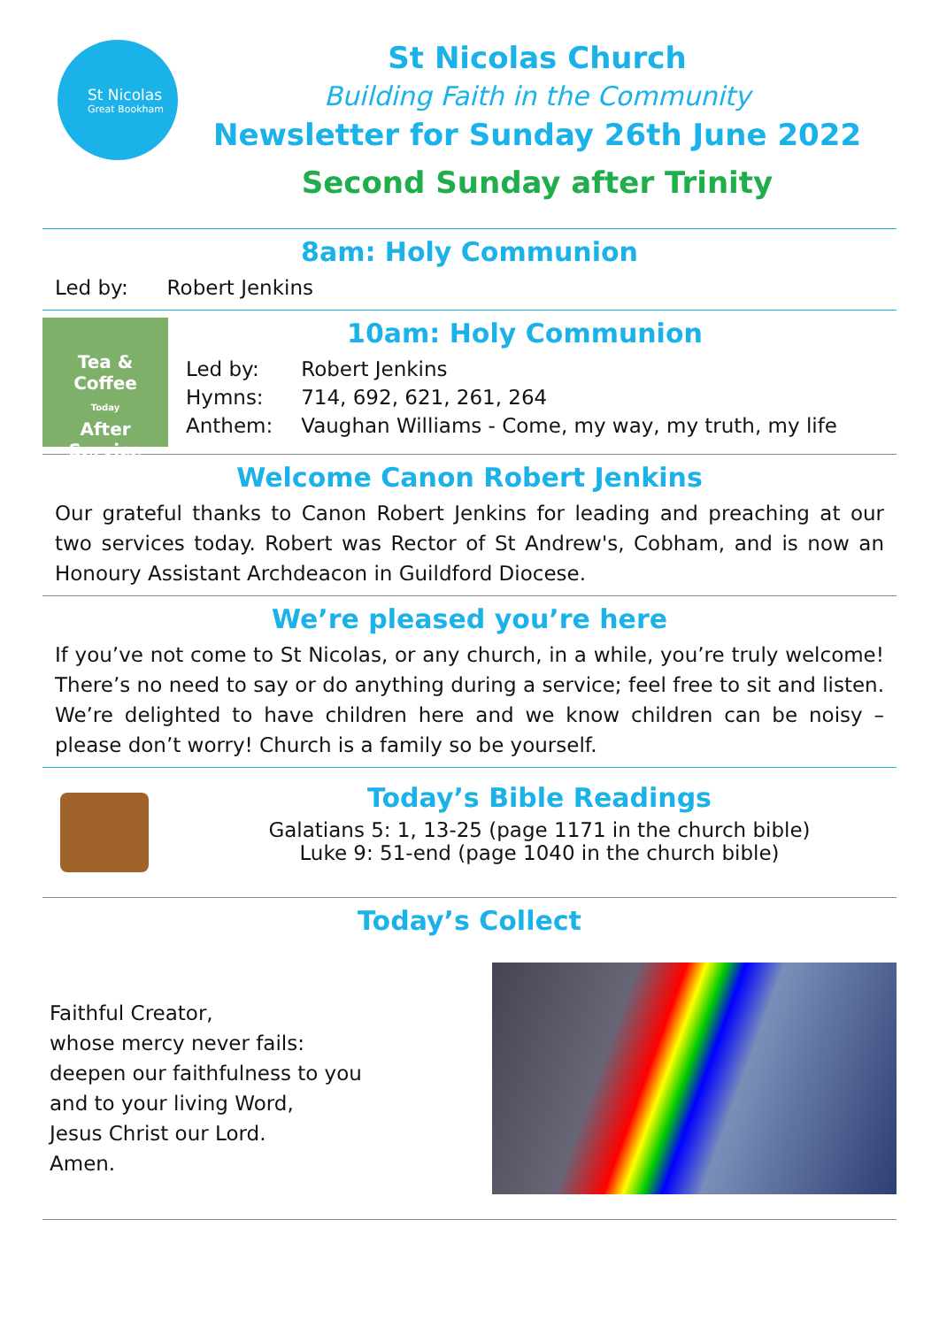St Nicolas
Great Bookham
St Nicolas Church
Building Faith in the Community
Newsletter for Sunday 26th June 2022
Second Sunday after Trinity
8am: Holy Communion
Led by: Robert Jenkins
Tea &
Coffee
Today
After
Service
10am: Holy Communion
| Led by: | Robert Jenkins |
| Hymns: | 714, 692, 621, 261, 264 |
| Anthem: | Vaughan Williams - Come, my way, my truth, my life |
Welcome Canon Robert Jenkins
Our grateful thanks to Canon Robert Jenkins for leading and preaching at our two services today. Robert was Rector of St Andrew's, Cobham, and is now an Honoury Assistant Archdeacon in Guildford Diocese.
We’re pleased you’re here
If you’ve not come to St Nicolas, or any church, in a while, you’re truly welcome! There’s no need to say or do anything during a service; feel free to sit and listen. We’re delighted to have children here and we know children can be noisy – please don’t worry! Church is a family so be yourself.
Today’s Bible Readings
Galatians 5: 1, 13-25 (page 1171 in the church bible)
Luke 9: 51-end (page 1040 in the church bible)
Today’s Collect
Faithful Creator,
whose mercy never fails:
deepen our faithfulness to you
and to your living Word,
Jesus Christ our Lord.
Amen.